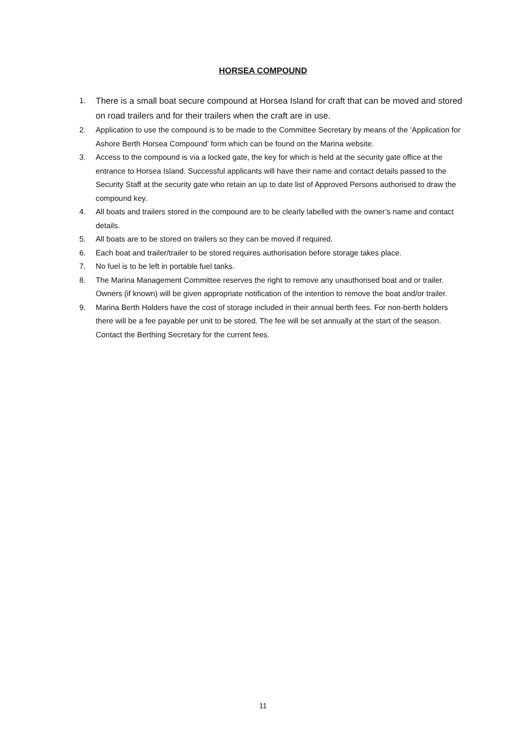HORSEA COMPOUND
1. There is a small boat secure compound at Horsea Island for craft that can be moved and stored on road trailers and for their trailers when the craft are in use.
2. Application to use the compound is to be made to the Committee Secretary by means of the ‘Application for Ashore Berth Horsea Compound’ form which can be found on the Marina website.
3. Access to the compound is via a locked gate, the key for which is held at the security gate office at the entrance to Horsea Island. Successful applicants will have their name and contact details passed to the Security Staff at the security gate who retain an up to date list of Approved Persons authorised to draw the compound key.
4. All boats and trailers stored in the compound are to be clearly labelled with the owner’s name and contact details.
5. All boats are to be stored on trailers so they can be moved if required.
6. Each boat and trailer/trailer to be stored requires authorisation before storage takes place.
7. No fuel is to be left in portable fuel tanks.
8. The Marina Management Committee reserves the right to remove any unauthorised boat and or trailer. Owners (if known) will be given appropriate notification of the intention to remove the boat and/or trailer.
9. Marina Berth Holders have the cost of storage included in their annual berth fees. For non-berth holders there will be a fee payable per unit to be stored. The fee will be set annually at the start of the season. Contact the Berthing Secretary for the current fees.
11